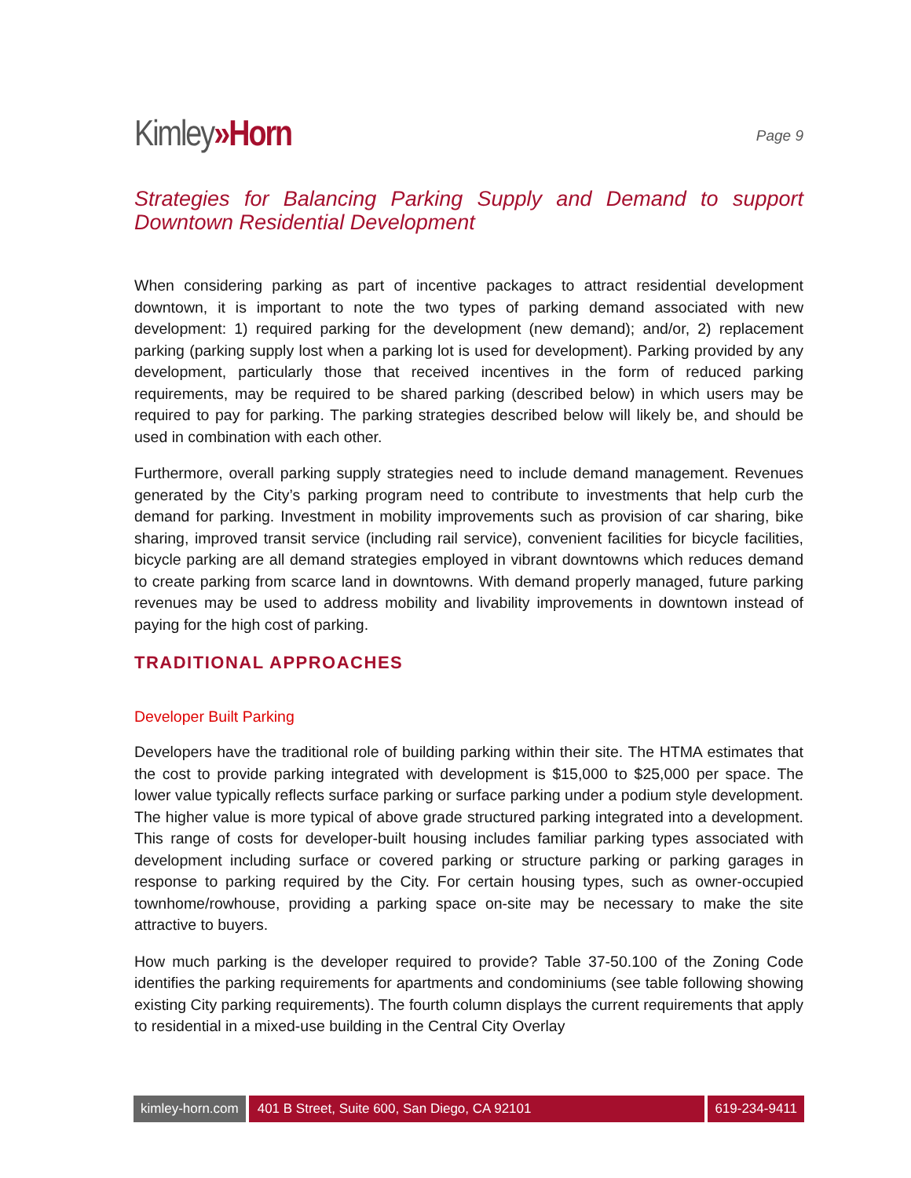Kimley»Horn
Page 9
Strategies for Balancing Parking Supply and Demand to support Downtown Residential Development
When considering parking as part of incentive packages to attract residential development downtown, it is important to note the two types of parking demand associated with new development: 1) required parking for the development (new demand); and/or, 2) replacement parking (parking supply lost when a parking lot is used for development). Parking provided by any development, particularly those that received incentives in the form of reduced parking requirements, may be required to be shared parking (described below) in which users may be required to pay for parking. The parking strategies described below will likely be, and should be used in combination with each other.
Furthermore, overall parking supply strategies need to include demand management. Revenues generated by the City’s parking program need to contribute to investments that help curb the demand for parking. Investment in mobility improvements such as provision of car sharing, bike sharing, improved transit service (including rail service), convenient facilities for bicycle facilities, bicycle parking are all demand strategies employed in vibrant downtowns which reduces demand to create parking from scarce land in downtowns. With demand properly managed, future parking revenues may be used to address mobility and livability improvements in downtown instead of paying for the high cost of parking.
TRADITIONAL APPROACHES
Developer Built Parking
Developers have the traditional role of building parking within their site. The HTMA estimates that the cost to provide parking integrated with development is $15,000 to $25,000 per space. The lower value typically reflects surface parking or surface parking under a podium style development. The higher value is more typical of above grade structured parking integrated into a development. This range of costs for developer-built housing includes familiar parking types associated with development including surface or covered parking or structure parking or parking garages in response to parking required by the City. For certain housing types, such as owner-occupied townhome/rowhouse, providing a parking space on-site may be necessary to make the site attractive to buyers.
How much parking is the developer required to provide? Table 37-50.100 of the Zoning Code identifies the parking requirements for apartments and condominiums (see table following showing existing City parking requirements). The fourth column displays the current requirements that apply to residential in a mixed-use building in the Central City Overlay
kimley-horn.com 401 B Street, Suite 600, San Diego, CA 92101
619-234-9411